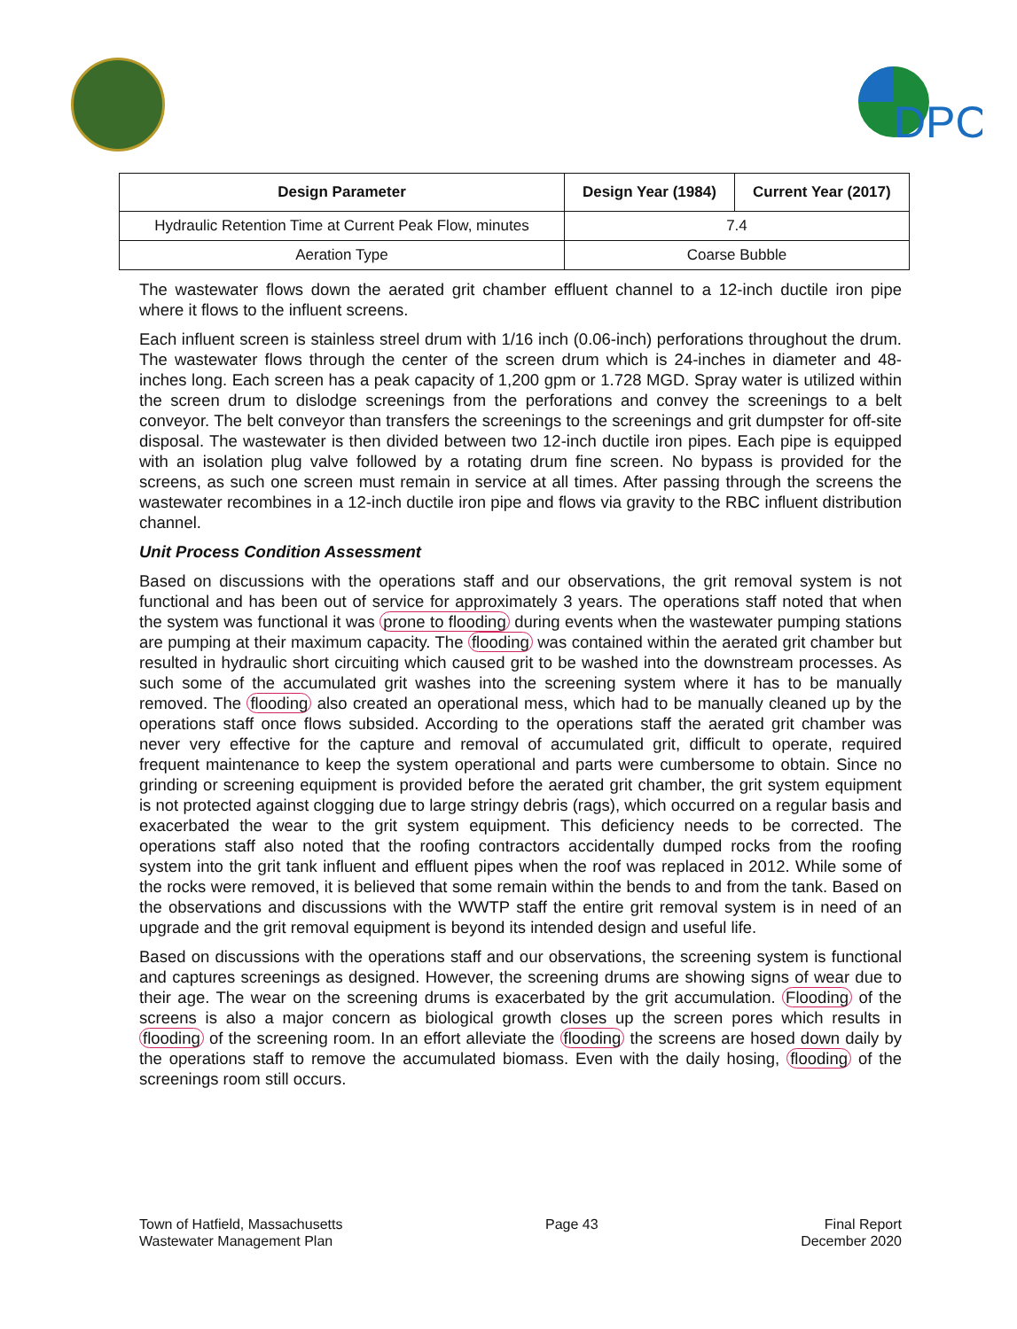DPC
| Design Parameter | Design Year (1984) | Current Year (2017) |
| --- | --- | --- |
| Hydraulic Retention Time at Current Peak Flow, minutes | 7.4 | |
| Aeration Type | Coarse Bubble | |
The wastewater flows down the aerated grit chamber effluent channel to a 12-inch ductile iron pipe where it flows to the influent screens.
Each influent screen is stainless streel drum with 1/16 inch (0.06-inch) perforations throughout the drum. The wastewater flows through the center of the screen drum which is 24-inches in diameter and 48-inches long. Each screen has a peak capacity of 1,200 gpm or 1.728 MGD. Spray water is utilized within the screen drum to dislodge screenings from the perforations and convey the screenings to a belt conveyor. The belt conveyor than transfers the screenings to the screenings and grit dumpster for off-site disposal. The wastewater is then divided between two 12-inch ductile iron pipes. Each pipe is equipped with an isolation plug valve followed by a rotating drum fine screen. No bypass is provided for the screens, as such one screen must remain in service at all times. After passing through the screens the wastewater recombines in a 12-inch ductile iron pipe and flows via gravity to the RBC influent distribution channel.
Unit Process Condition Assessment
Based on discussions with the operations staff and our observations, the grit removal system is not functional and has been out of service for approximately 3 years. The operations staff noted that when the system was functional it was prone to flooding during events when the wastewater pumping stations are pumping at their maximum capacity. The flooding was contained within the aerated grit chamber but resulted in hydraulic short circuiting which caused grit to be washed into the downstream processes. As such some of the accumulated grit washes into the screening system where it has to be manually removed. The flooding also created an operational mess, which had to be manually cleaned up by the operations staff once flows subsided. According to the operations staff the aerated grit chamber was never very effective for the capture and removal of accumulated grit, difficult to operate, required frequent maintenance to keep the system operational and parts were cumbersome to obtain. Since no grinding or screening equipment is provided before the aerated grit chamber, the grit system equipment is not protected against clogging due to large stringy debris (rags), which occurred on a regular basis and exacerbated the wear to the grit system equipment. This deficiency needs to be corrected. The operations staff also noted that the roofing contractors accidentally dumped rocks from the roofing system into the grit tank influent and effluent pipes when the roof was replaced in 2012. While some of the rocks were removed, it is believed that some remain within the bends to and from the tank. Based on the observations and discussions with the WWTP staff the entire grit removal system is in need of an upgrade and the grit removal equipment is beyond its intended design and useful life.
Based on discussions with the operations staff and our observations, the screening system is functional and captures screenings as designed. However, the screening drums are showing signs of wear due to their age. The wear on the screening drums is exacerbated by the grit accumulation. Flooding of the screens is also a major concern as biological growth closes up the screen pores which results in flooding of the screening room. In an effort alleviate the flooding the screens are hosed down daily by the operations staff to remove the accumulated biomass. Even with the daily hosing, flooding of the screenings room still occurs.
Town of Hatfield, Massachusetts
Wastewater Management Plan
Page 43 Final Report
December 2020